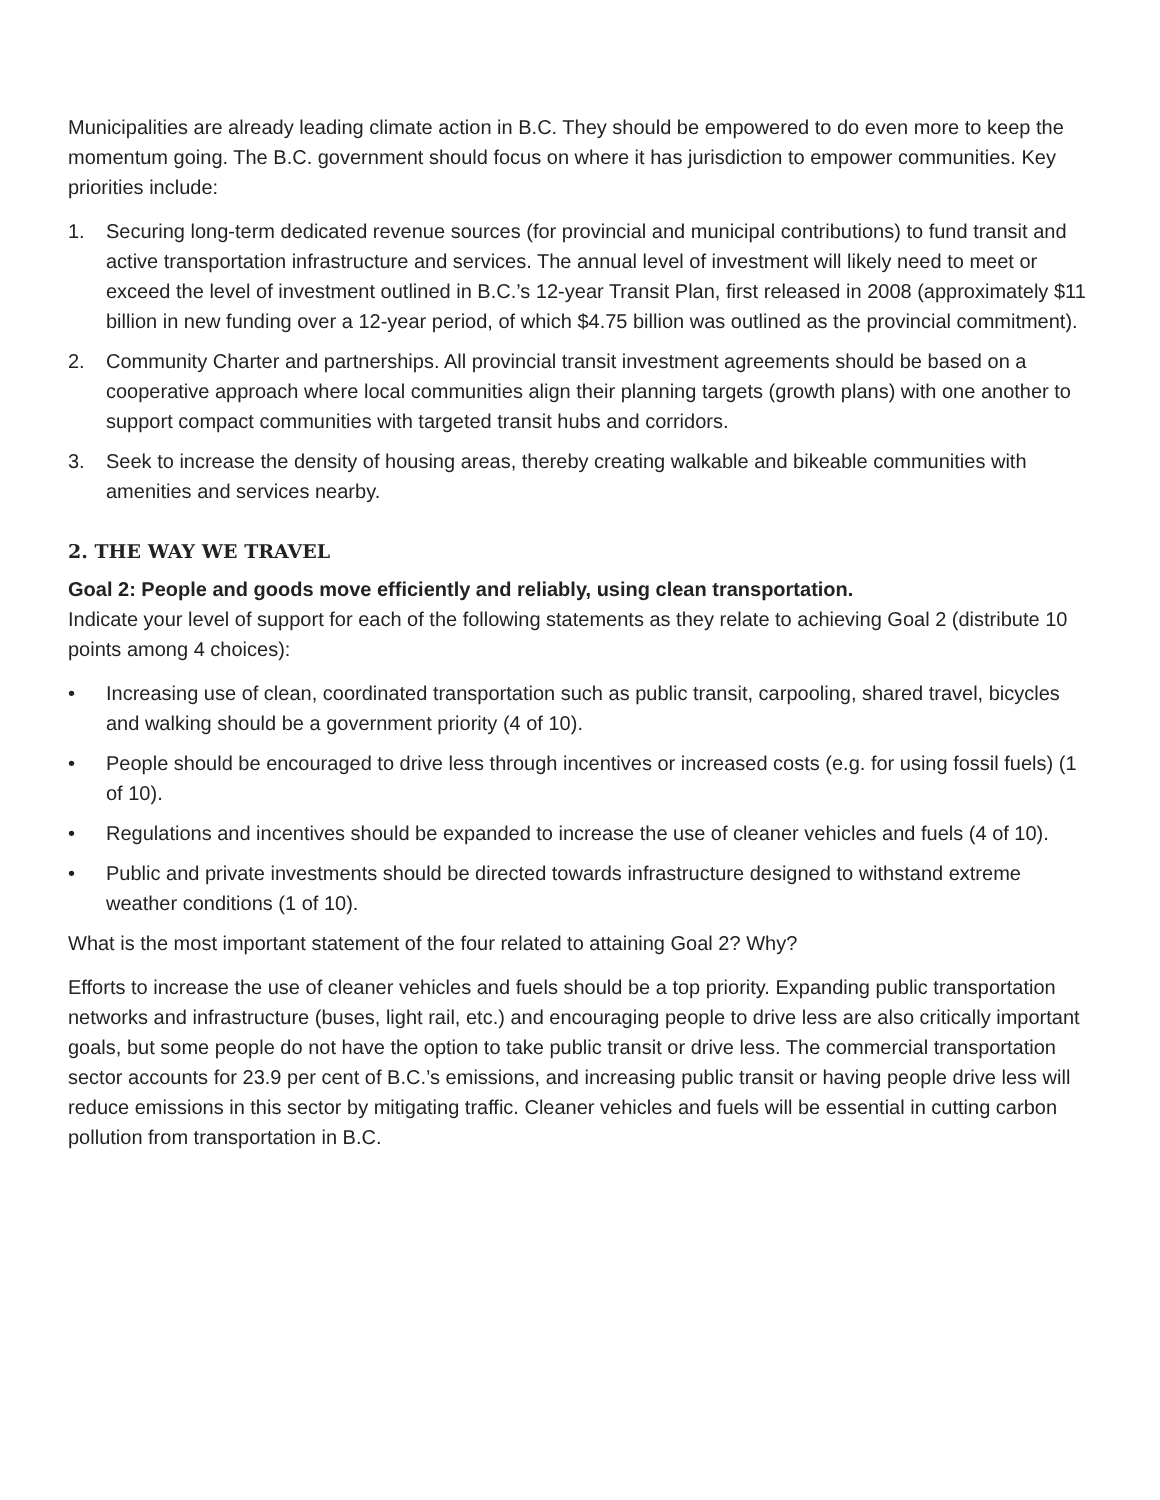Municipalities are already leading climate action in B.C. They should be empowered to do even more to keep the momentum going. The B.C. government should focus on where it has jurisdiction to empower communities. Key priorities include:
1. Securing long-term dedicated revenue sources (for provincial and municipal contributions) to fund transit and active transportation infrastructure and services. The annual level of investment will likely need to meet or exceed the level of investment outlined in B.C.’s 12-year Transit Plan, first released in 2008 (approximately $11 billion in new funding over a 12-year period, of which $4.75 billion was outlined as the provincial commitment).
2. Community Charter and partnerships. All provincial transit investment agreements should be based on a cooperative approach where local communities align their planning targets (growth plans) with one another to support compact communities with targeted transit hubs and corridors.
3. Seek to increase the density of housing areas, thereby creating walkable and bikeable communities with amenities and services nearby.
2. THE WAY WE TRAVEL
Goal 2: People and goods move efficiently and reliably, using clean transportation.
Indicate your level of support for each of the following statements as they relate to achieving Goal 2 (distribute 10 points among 4 choices):
• Increasing use of clean, coordinated transportation such as public transit, carpooling, shared travel, bicycles and walking should be a government priority (4 of 10).
• People should be encouraged to drive less through incentives or increased costs (e.g. for using fossil fuels) (1 of 10).
• Regulations and incentives should be expanded to increase the use of cleaner vehicles and fuels (4 of 10).
• Public and private investments should be directed towards infrastructure designed to withstand extreme weather conditions (1 of 10).
What is the most important statement of the four related to attaining Goal 2? Why?
Efforts to increase the use of cleaner vehicles and fuels should be a top priority. Expanding public transportation networks and infrastructure (buses, light rail, etc.) and encouraging people to drive less are also critically important goals, but some people do not have the option to take public transit or drive less. The commercial transportation sector accounts for 23.9 per cent of B.C.’s emissions, and increasing public transit or having people drive less will reduce emissions in this sector by mitigating traffic. Cleaner vehicles and fuels will be essential in cutting carbon pollution from transportation in B.C.